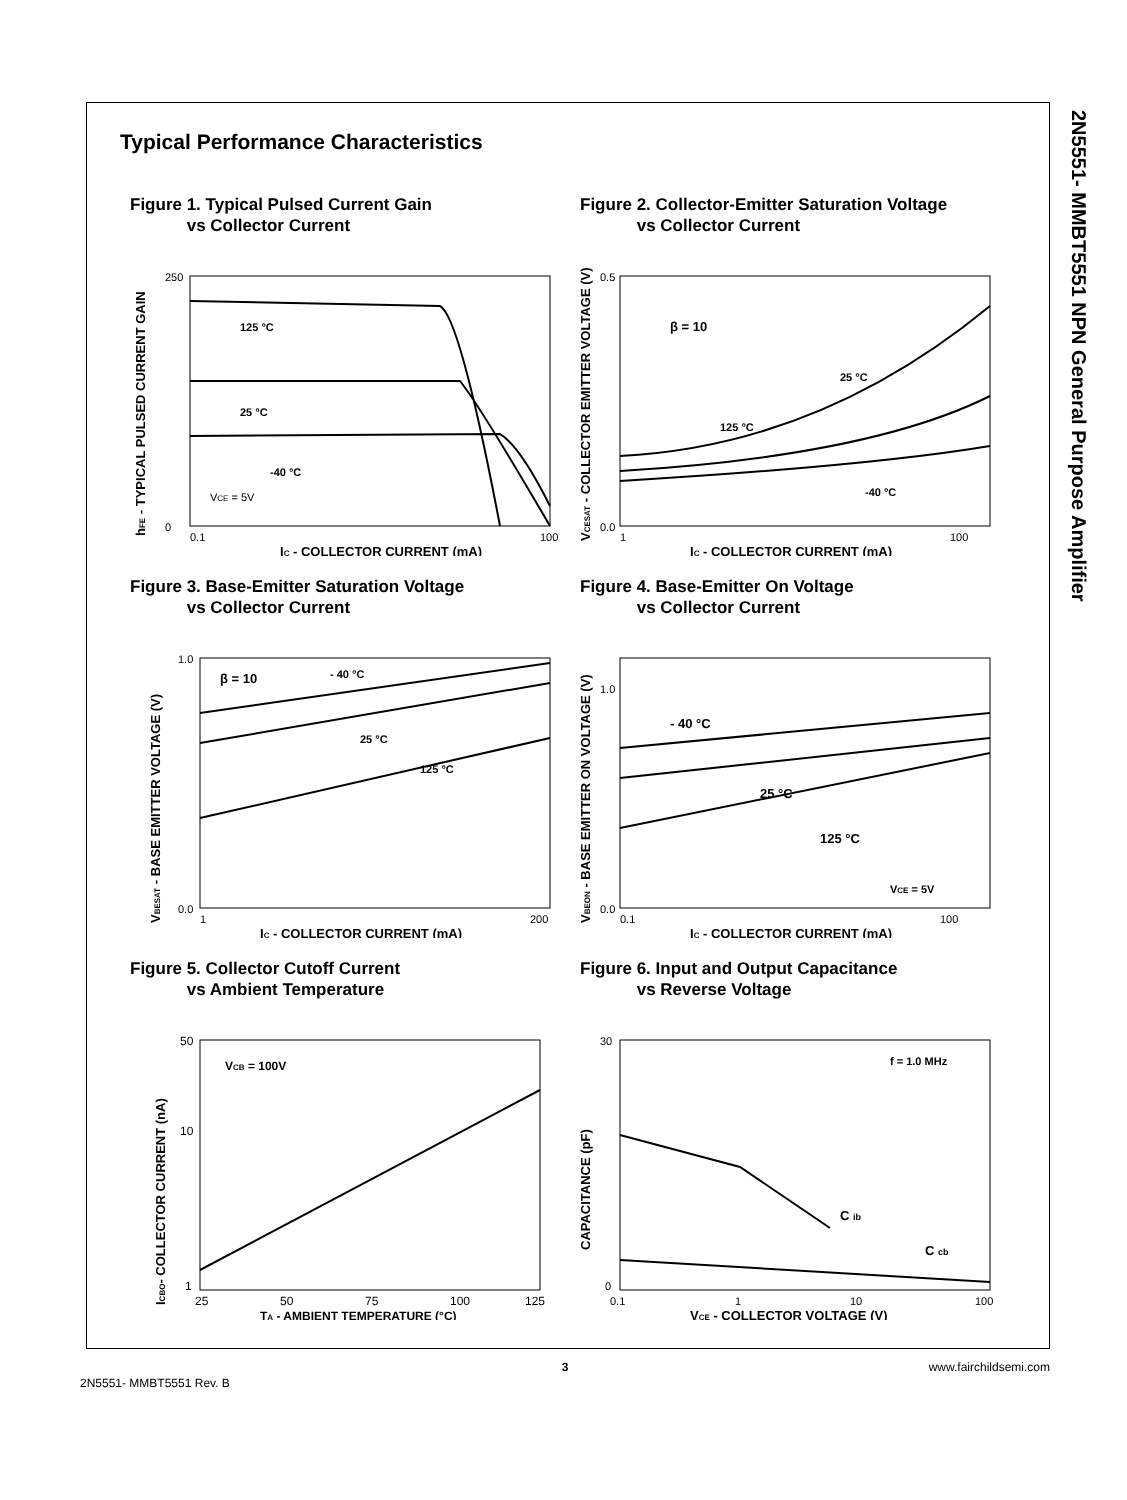2N5551- MMBT5551 NPN General Purpose Amplifier
Typical Performance Characteristics
Figure 1. Typical Pulsed Current Gain
vs Collector Current
125 °C
25 °C
-40 °C
VCE = 5V
0
250
0.1
100
IC - COLLECTOR CURRENT (mA)
hFE - TYPICAL PULSED CURRENT GAIN
Figure 2. Collector-Emitter Saturation Voltage
vs Collector Current
β = 10
25 °C
125 °C
-40 °C
0.0
0.5
1
100
IC - COLLECTOR CURRENT (mA)
VCESAT - COLLECTOR EMITTER VOLTAGE (V)
Figure 3. Base-Emitter Saturation Voltage
vs Collector Current
β = 10
- 40 °C
25 °C
125 °C
0.0
1.0
1
200
IC - COLLECTOR CURRENT (mA)
VBESAT - BASE EMITTER VOLTAGE (V)
Figure 4. Base-Emitter On Voltage
vs Collector Current
- 40 °C
25 °C
125 °C
VCE = 5V
0.0
1.0
0.1
100
IC - COLLECTOR CURRENT (mA)
VBEON - BASE EMITTER ON VOLTAGE (V)
Figure 5. Collector Cutoff Current
vs Ambient Temperature
VCB = 100V
50
10
1
25
50
75
100
125
TA - AMBIENT TEMPERATURE (°C)
ICBO- COLLECTOR CURRENT (nA)
Figure 6. Input and Output Capacitance
vs Reverse Voltage
f = 1.0 MHz
C ib
C cb
30
0
0.1
1
10
100
VCE - COLLECTOR VOLTAGE (V)
CAPACITANCE (pF)
3
www.fairchildsemi.com
2N5551- MMBT5551 Rev. B